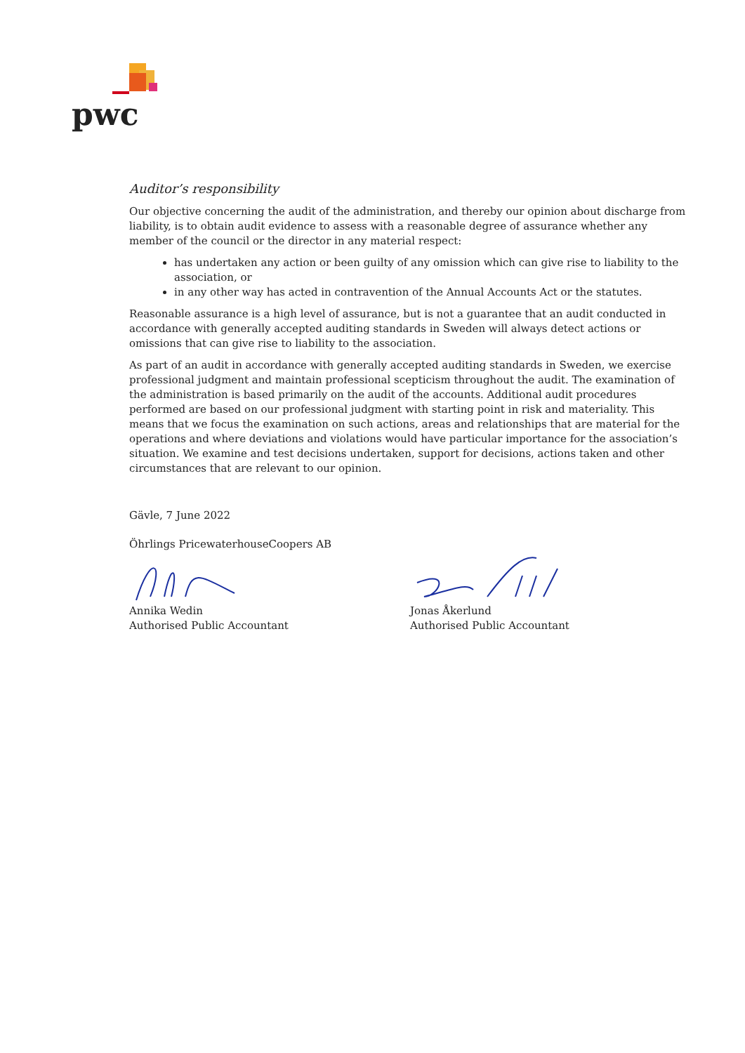pwc
Auditor’s responsibility
Our objective concerning the audit of the administration, and thereby our opinion about discharge from liability, is to obtain audit evidence to assess with a reasonable degree of assurance whether any member of the council or the director in any material respect:
has undertaken any action or been guilty of any omission which can give rise to liability to the association, or
in any other way has acted in contravention of the Annual Accounts Act or the statutes.
Reasonable assurance is a high level of assurance, but is not a guarantee that an audit conducted in accordance with generally accepted auditing standards in Sweden will always detect actions or omissions that can give rise to liability to the association.
As part of an audit in accordance with generally accepted auditing standards in Sweden, we exercise professional judgment and maintain professional scepticism throughout the audit. The examination of the administration is based primarily on the audit of the accounts. Additional audit procedures performed are based on our professional judgment with starting point in risk and materiality. This means that we focus the examination on such actions, areas and relationships that are material for the operations and where deviations and violations would have particular importance for the association’s situation. We examine and test decisions undertaken, support for decisions, actions taken and other circumstances that are relevant to our opinion.
Gävle, 7 June 2022
Öhrlings PricewaterhouseCoopers AB
Annika Wedin
Authorised Public Accountant
Jonas Åkerlund
Authorised Public Accountant